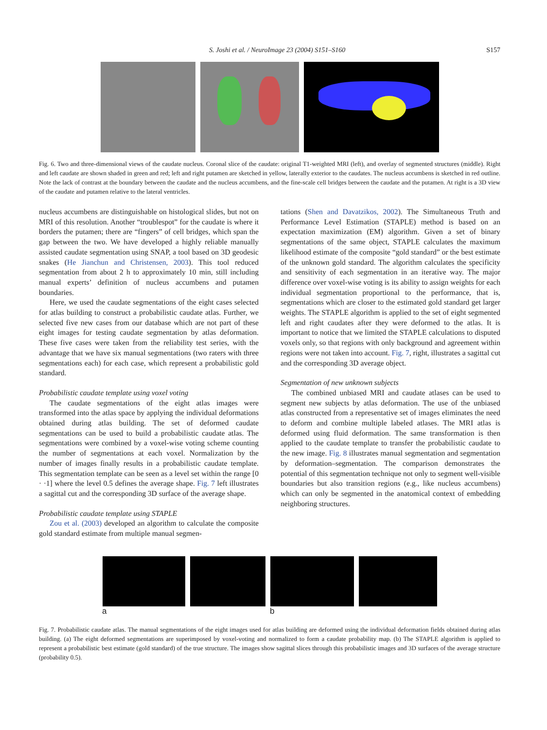S. Joshi et al. / NeuroImage 23 (2004) S151–S160 S157
Fig. 6. Two and three-dimensional views of the caudate nucleus. Coronal slice of the caudate: original T1-weighted MRI (left), and overlay of segmented structures (middle). Right and left caudate are shown shaded in green and red; left and right putamen are sketched in yellow, laterally exterior to the caudates. The nucleus accumbens is sketched in red outline. Note the lack of contrast at the boundary between the caudate and the nucleus accumbens, and the fine-scale cell bridges between the caudate and the putamen. At right is a 3D view of the caudate and putamen relative to the lateral ventricles.
nucleus accumbens are distinguishable on histological slides, but not on MRI of this resolution. Another “troublespot” for the caudate is where it borders the putamen; there are “fingers” of cell bridges, which span the gap between the two. We have developed a highly reliable manually assisted caudate segmentation using SNAP, a tool based on 3D geodesic snakes (He Jianchun and Christensen, 2003). This tool reduced segmentation from about 2 h to approximately 10 min, still including manual experts’ definition of nucleus accumbens and putamen boundaries.
Here, we used the caudate segmentations of the eight cases selected for atlas building to construct a probabilistic caudate atlas. Further, we selected five new cases from our database which are not part of these eight images for testing caudate segmentation by atlas deformation. These five cases were taken from the reliability test series, with the advantage that we have six manual segmentations (two raters with three segmentations each) for each case, which represent a probabilistic gold standard.
Probabilistic caudate template using voxel voting
The caudate segmentations of the eight atlas images were transformed into the atlas space by applying the individual deformations obtained during atlas building. The set of deformed caudate segmentations can be used to build a probabilistic caudate atlas. The segmentations were combined by a voxel-wise voting scheme counting the number of segmentations at each voxel. Normalization by the number of images finally results in a probabilistic caudate template. This segmentation template can be seen as a level set within the range [0 · ·1] where the level 0.5 defines the average shape. Fig. 7 left illustrates a sagittal cut and the corresponding 3D surface of the average shape.
Probabilistic caudate template using STAPLE
Zou et al. (2003) developed an algorithm to calculate the composite gold standard estimate from multiple manual segmen-
tations (Shen and Davatzikos, 2002). The Simultaneous Truth and Performance Level Estimation (STAPLE) method is based on an expectation maximization (EM) algorithm. Given a set of binary segmentations of the same object, STAPLE calculates the maximum likelihood estimate of the composite “gold standard” or the best estimate of the unknown gold standard. The algorithm calculates the specificity and sensitivity of each segmentation in an iterative way. The major difference over voxel-wise voting is its ability to assign weights for each individual segmentation proportional to the performance, that is, segmentations which are closer to the estimated gold standard get larger weights. The STAPLE algorithm is applied to the set of eight segmented left and right caudates after they were deformed to the atlas. It is important to notice that we limited the STAPLE calculations to disputed voxels only, so that regions with only background and agreement within regions were not taken into account. Fig. 7, right, illustrates a sagittal cut and the corresponding 3D average object.
Segmentation of new unknown subjects
The combined unbiased MRI and caudate atlases can be used to segment new subjects by atlas deformation. The use of the unbiased atlas constructed from a representative set of images eliminates the need to deform and combine multiple labeled atlases. The MRI atlas is deformed using fluid deformation. The same transformation is then applied to the caudate template to transfer the probabilistic caudate to the new image. Fig. 8 illustrates manual segmentation and segmentation by deformation–segmentation. The comparison demonstrates the potential of this segmentation technique not only to segment well-visible boundaries but also transition regions (e.g., like nucleus accumbens) which can only be segmented in the anatomical context of embedding neighboring structures.
a b
Fig. 7. Probabilistic caudate atlas. The manual segmentations of the eight images used for atlas building are deformed using the individual deformation fields obtained during atlas building. (a) The eight deformed segmentations are superimposed by voxel-voting and normalized to form a caudate probability map. (b) The STAPLE algorithm is applied to represent a probabilistic best estimate (gold standard) of the true structure. The images show sagittal slices through this probabilistic images and 3D surfaces of the average structure (probability 0.5).